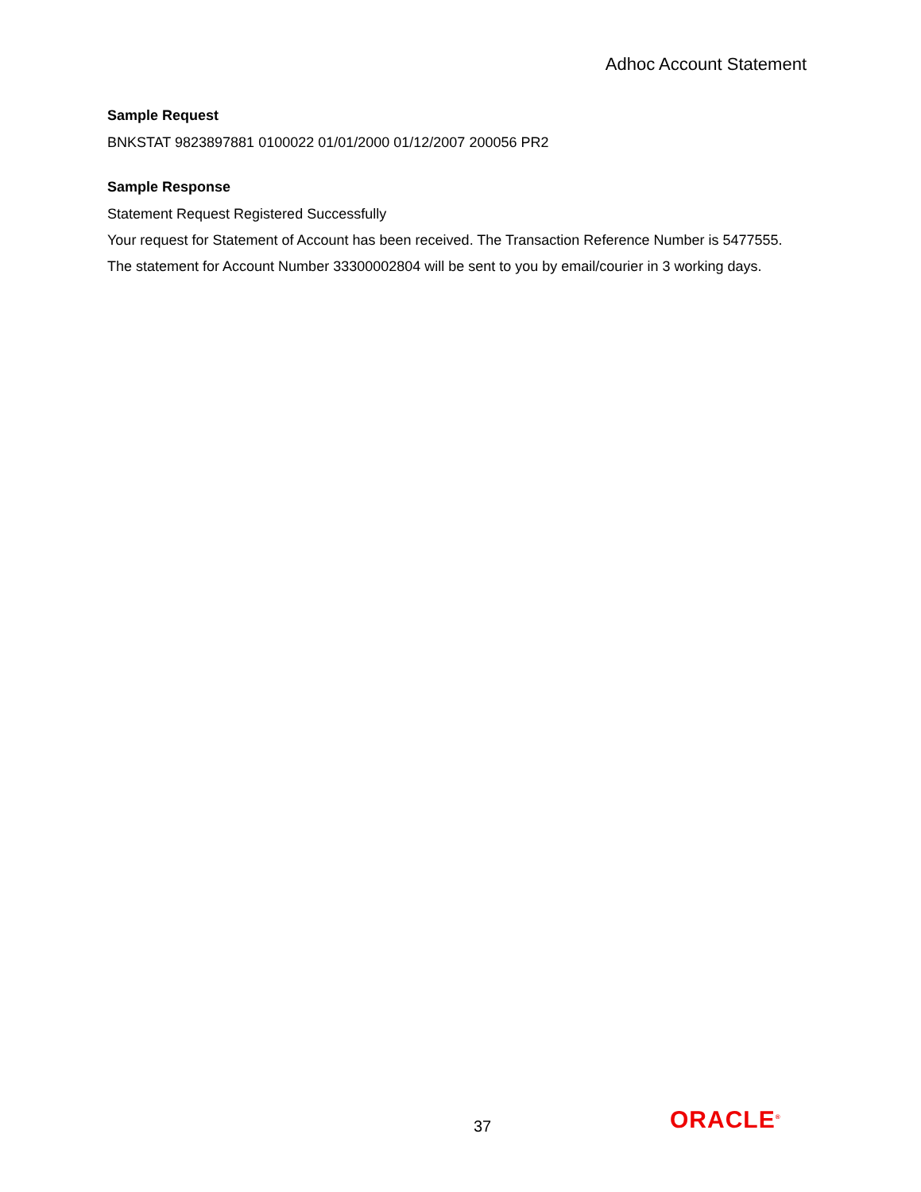Adhoc Account Statement
Sample Request
BNKSTAT 9823897881 0100022 01/01/2000 01/12/2007 200056 PR2
Sample Response
Statement Request Registered Successfully
Your request for Statement of Account has been received. The Transaction Reference Number is 5477555.
The statement for Account Number 33300002804 will be sent to you by email/courier in 3 working days.
37 ORACLE<sup>®</sup>